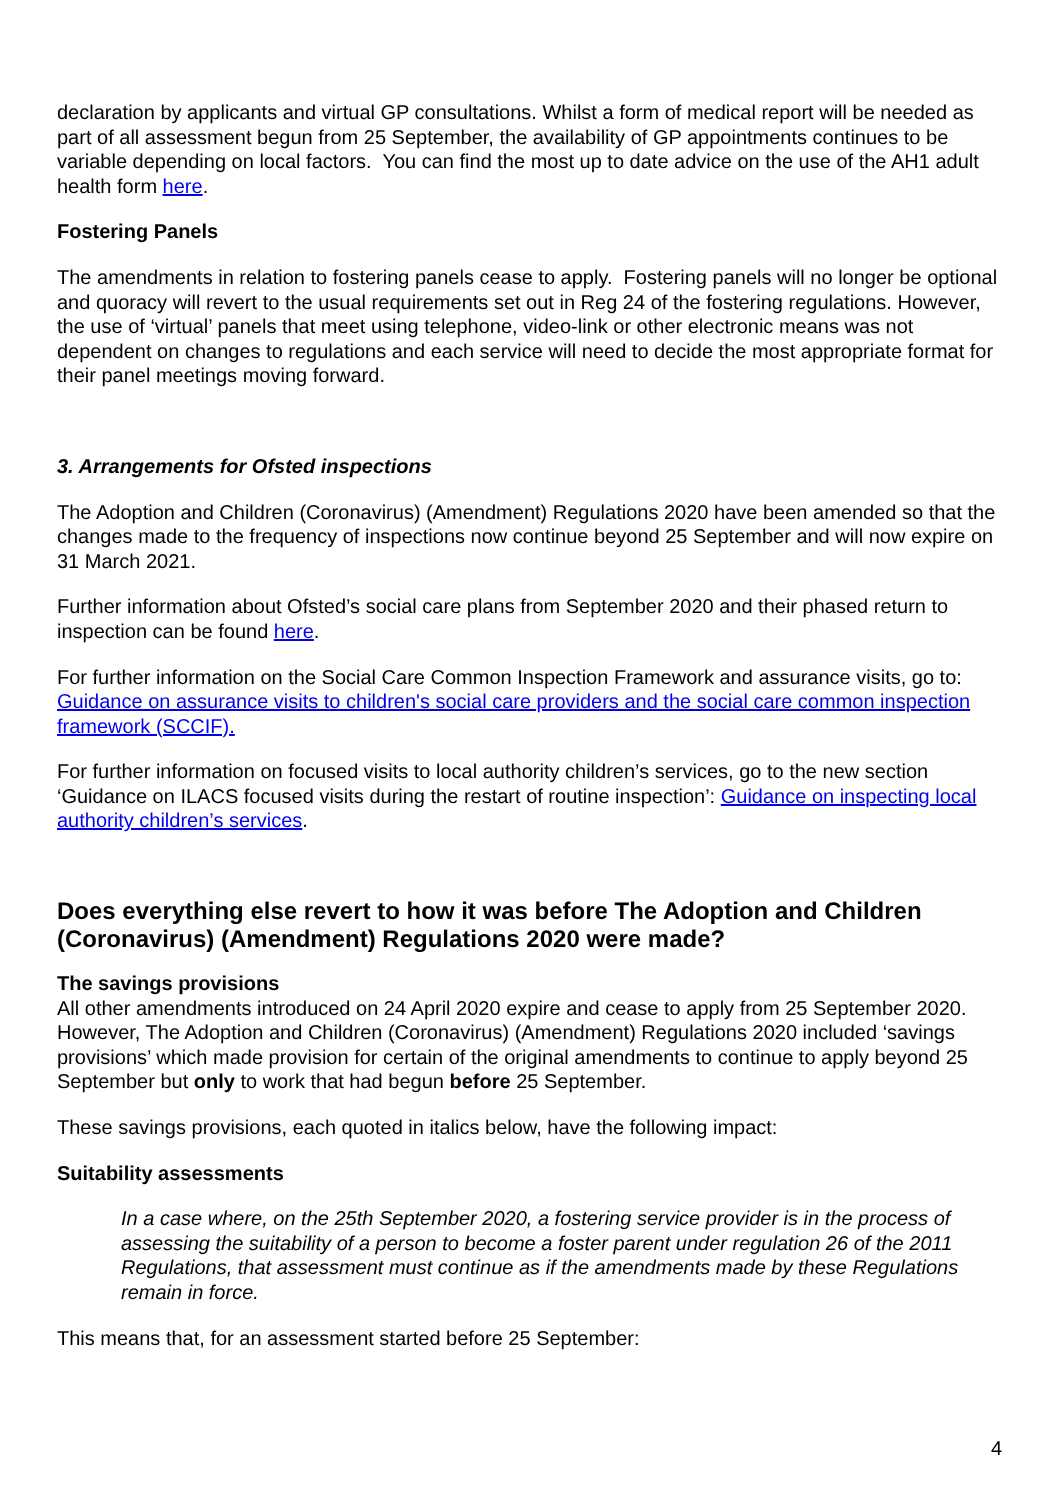declaration by applicants and virtual GP consultations. Whilst a form of medical report will be needed as part of all assessment begun from 25 September, the availability of GP appointments continues to be variable depending on local factors. You can find the most up to date advice on the use of the AH1 adult health form here.
Fostering Panels
The amendments in relation to fostering panels cease to apply. Fostering panels will no longer be optional and quoracy will revert to the usual requirements set out in Reg 24 of the fostering regulations. However, the use of ‘virtual’ panels that meet using telephone, video-link or other electronic means was not dependent on changes to regulations and each service will need to decide the most appropriate format for their panel meetings moving forward.
3. Arrangements for Ofsted inspections
The Adoption and Children (Coronavirus) (Amendment) Regulations 2020 have been amended so that the changes made to the frequency of inspections now continue beyond 25 September and will now expire on 31 March 2021.
Further information about Ofsted’s social care plans from September 2020 and their phased return to inspection can be found here.
For further information on the Social Care Common Inspection Framework and assurance visits, go to: Guidance on assurance visits to children's social care providers and the social care common inspection framework (SCCIF).
For further information on focused visits to local authority children’s services, go to the new section ‘Guidance on ILACS focused visits during the restart of routine inspection’: Guidance on inspecting local authority children’s services.
Does everything else revert to how it was before The Adoption and Children (Coronavirus) (Amendment) Regulations 2020 were made?
The savings provisions
All other amendments introduced on 24 April 2020 expire and cease to apply from 25 September 2020. However, The Adoption and Children (Coronavirus) (Amendment) Regulations 2020 included ‘savings provisions’ which made provision for certain of the original amendments to continue to apply beyond 25 September but only to work that had begun before 25 September.
These savings provisions, each quoted in italics below, have the following impact:
Suitability assessments
In a case where, on the 25th September 2020, a fostering service provider is in the process of assessing the suitability of a person to become a foster parent under regulation 26 of the 2011 Regulations, that assessment must continue as if the amendments made by these Regulations remain in force.
This means that, for an assessment started before 25 September:
4